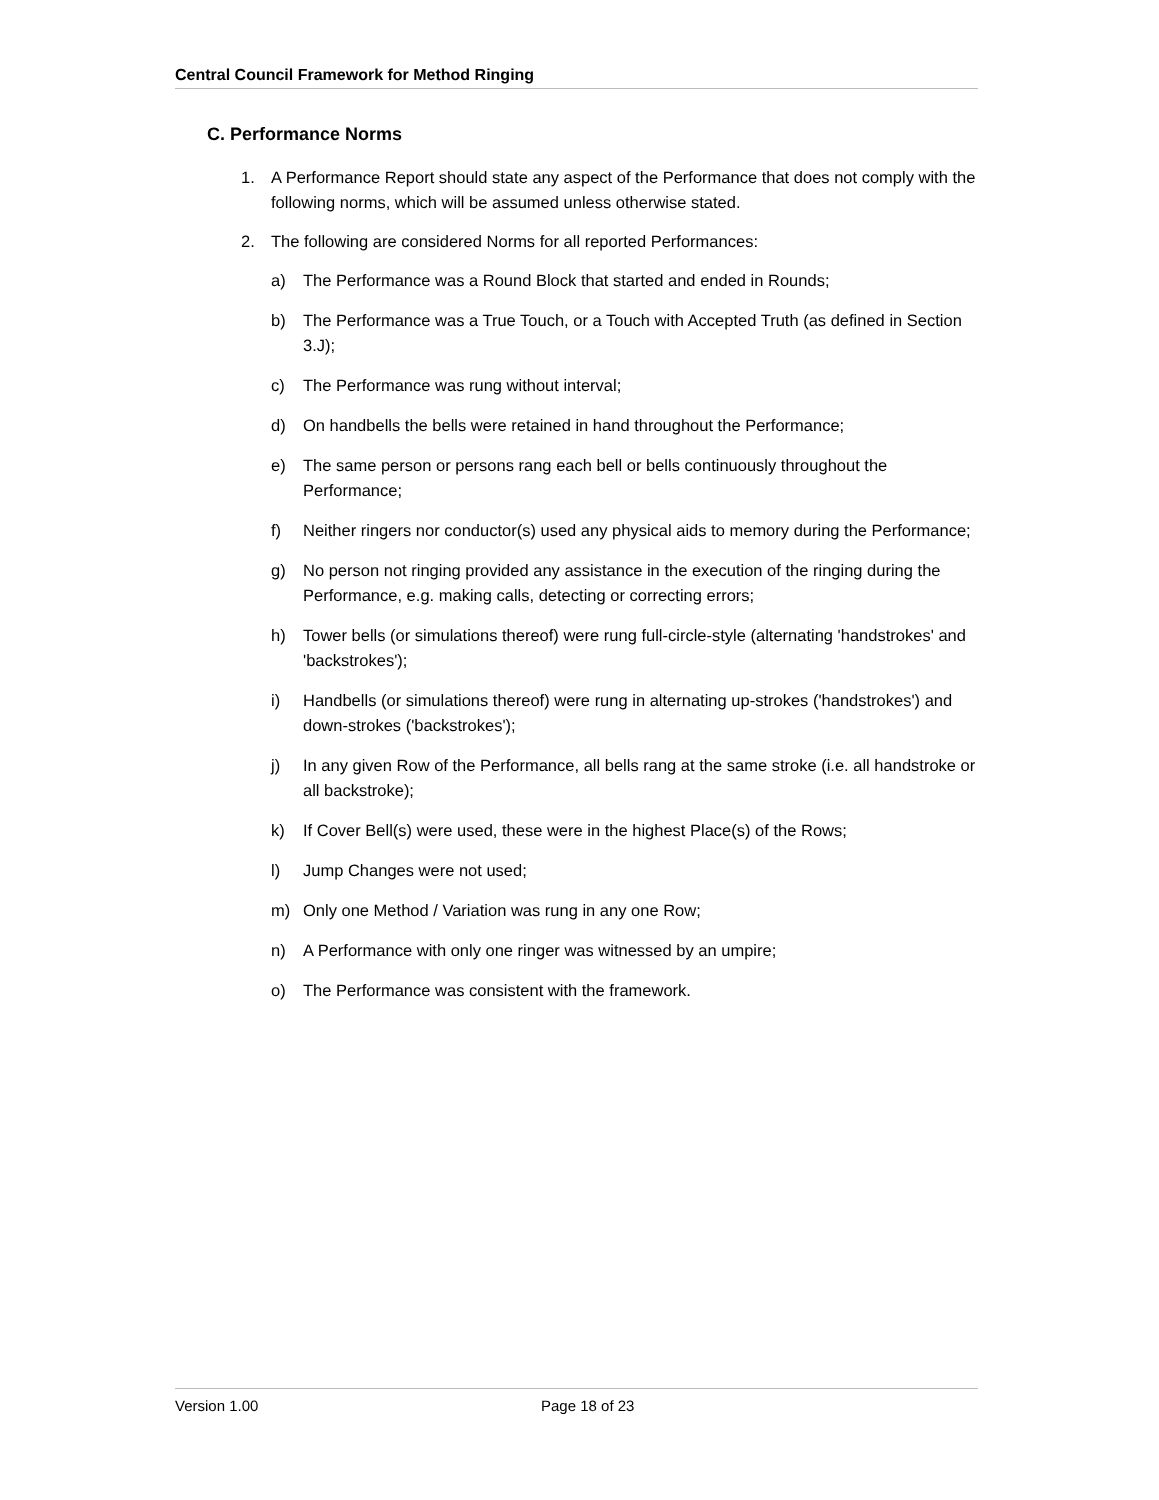Central Council Framework for Method Ringing
C. Performance Norms
1. A Performance Report should state any aspect of the Performance that does not comply with the following norms, which will be assumed unless otherwise stated.
2. The following are considered Norms for all reported Performances:
a) The Performance was a Round Block that started and ended in Rounds;
b) The Performance was a True Touch, or a Touch with Accepted Truth (as defined in Section 3.J);
c) The Performance was rung without interval;
d) On handbells the bells were retained in hand throughout the Performance;
e) The same person or persons rang each bell or bells continuously throughout the Performance;
f) Neither ringers nor conductor(s) used any physical aids to memory during the Performance;
g) No person not ringing provided any assistance in the execution of the ringing during the Performance, e.g. making calls, detecting or correcting errors;
h) Tower bells (or simulations thereof) were rung full-circle-style (alternating 'handstrokes' and 'backstrokes');
i) Handbells (or simulations thereof) were rung in alternating up-strokes ('handstrokes') and down-strokes ('backstrokes');
j) In any given Row of the Performance, all bells rang at the same stroke (i.e. all handstroke or all backstroke);
k) If Cover Bell(s) were used, these were in the highest Place(s) of the Rows;
l) Jump Changes were not used;
m) Only one Method / Variation was rung in any one Row;
n) A Performance with only one ringer was witnessed by an umpire;
o) The Performance was consistent with the framework.
Version 1.00 Page 18 of 23